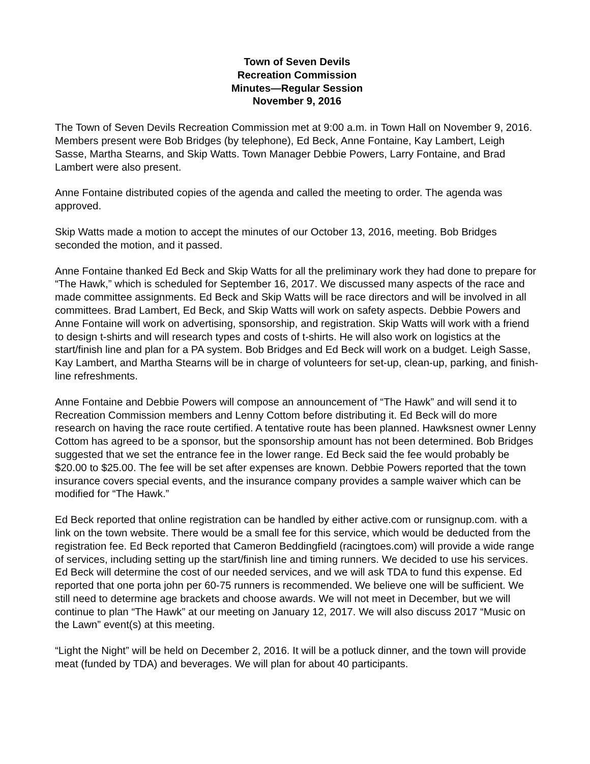Town of Seven Devils
Recreation Commission
Minutes—Regular Session
November 9, 2016
The Town of Seven Devils Recreation Commission met at 9:00 a.m. in Town Hall on November 9, 2016. Members present were Bob Bridges (by telephone), Ed Beck, Anne Fontaine, Kay Lambert, Leigh Sasse, Martha Stearns, and Skip Watts. Town Manager Debbie Powers, Larry Fontaine, and Brad Lambert were also present.
Anne Fontaine distributed copies of the agenda and called the meeting to order. The agenda was approved.
Skip Watts made a motion to accept the minutes of our October 13, 2016, meeting. Bob Bridges seconded the motion, and it passed.
Anne Fontaine thanked Ed Beck and Skip Watts for all the preliminary work they had done to prepare for “The Hawk,” which is scheduled for September 16, 2017. We discussed many aspects of the race and made committee assignments. Ed Beck and Skip Watts will be race directors and will be involved in all committees. Brad Lambert, Ed Beck, and Skip Watts will work on safety aspects. Debbie Powers and Anne Fontaine will work on advertising, sponsorship, and registration. Skip Watts will work with a friend to design t-shirts and will research types and costs of t-shirts. He will also work on logistics at the start/finish line and plan for a PA system. Bob Bridges and Ed Beck will work on a budget. Leigh Sasse, Kay Lambert, and Martha Stearns will be in charge of volunteers for set-up, clean-up, parking, and finish-line refreshments.
Anne Fontaine and Debbie Powers will compose an announcement of “The Hawk” and will send it to Recreation Commission members and Lenny Cottom before distributing it. Ed Beck will do more research on having the race route certified. A tentative route has been planned. Hawksnest owner Lenny Cottom has agreed to be a sponsor, but the sponsorship amount has not been determined. Bob Bridges suggested that we set the entrance fee in the lower range. Ed Beck said the fee would probably be $20.00 to $25.00. The fee will be set after expenses are known. Debbie Powers reported that the town insurance covers special events, and the insurance company provides a sample waiver which can be modified for “The Hawk.”
Ed Beck reported that online registration can be handled by either active.com or runsignup.com. with a link on the town website. There would be a small fee for this service, which would be deducted from the registration fee. Ed Beck reported that Cameron Beddingfield (racingtoes.com) will provide a wide range of services, including setting up the start/finish line and timing runners. We decided to use his services. Ed Beck will determine the cost of our needed services, and we will ask TDA to fund this expense. Ed reported that one porta john per 60-75 runners is recommended. We believe one will be sufficient. We still need to determine age brackets and choose awards. We will not meet in December, but we will continue to plan “The Hawk” at our meeting on January 12, 2017. We will also discuss 2017 “Music on the Lawn” event(s) at this meeting.
“Light the Night” will be held on December 2, 2016. It will be a potluck dinner, and the town will provide meat (funded by TDA) and beverages. We will plan for about 40 participants.